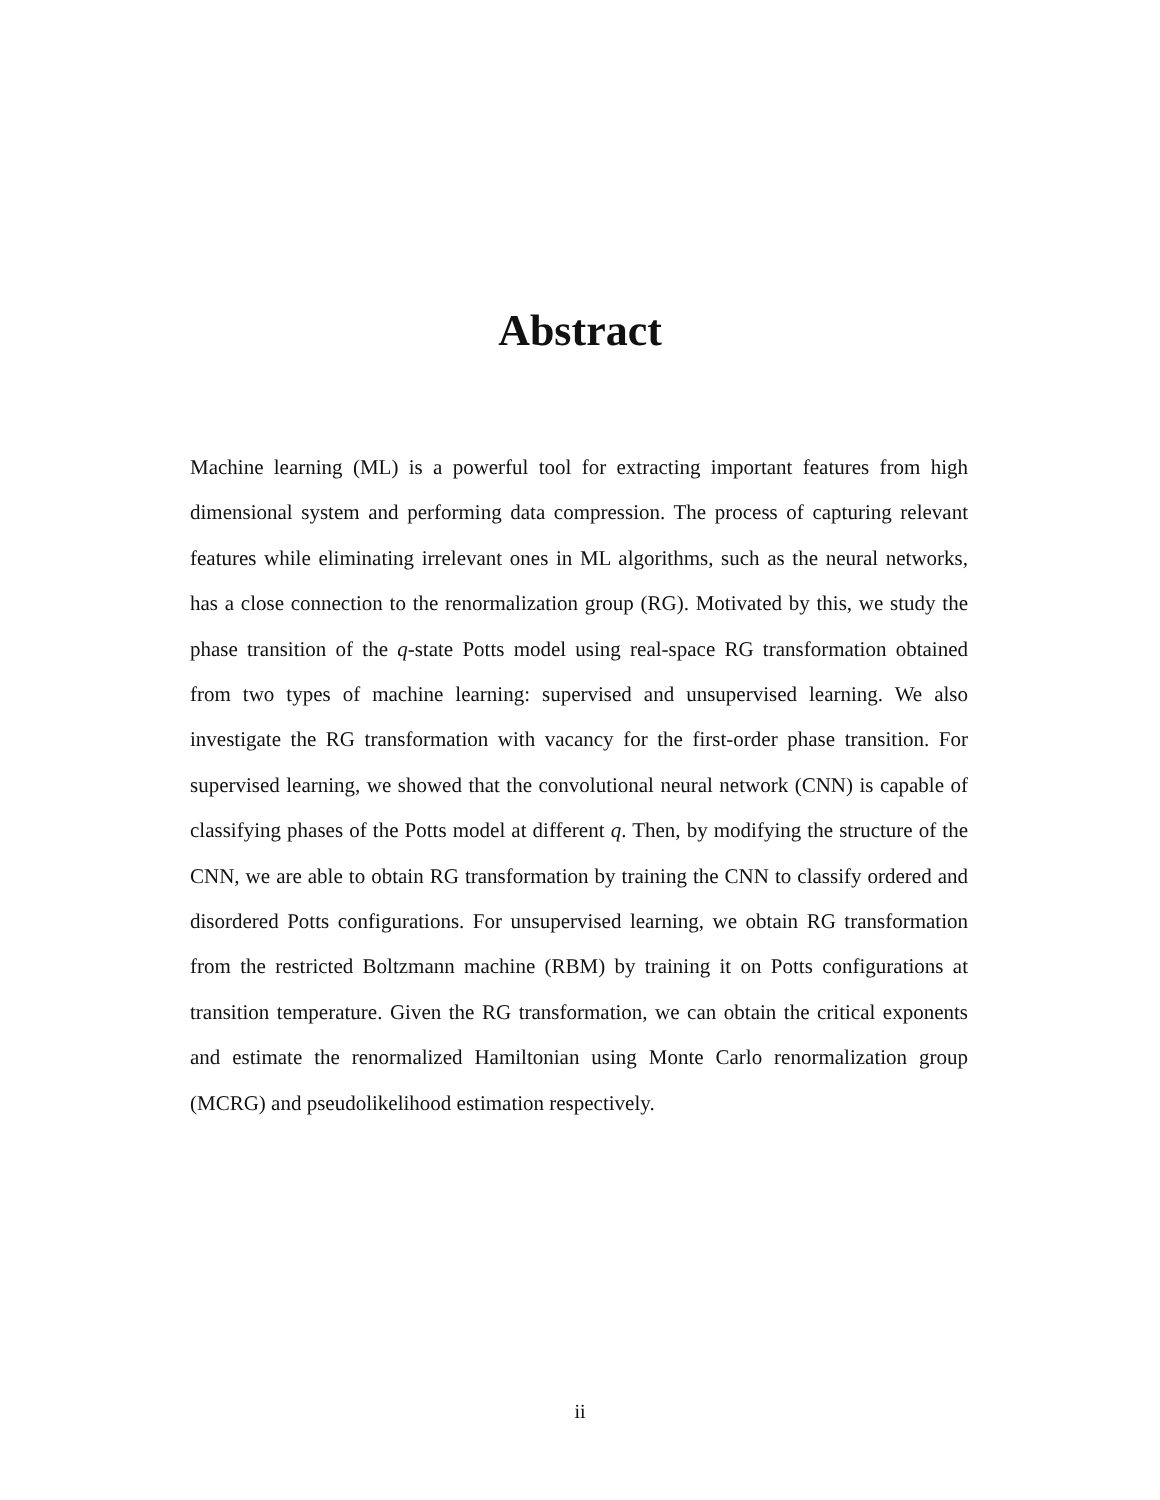Abstract
Machine learning (ML) is a powerful tool for extracting important features from high dimensional system and performing data compression. The process of capturing relevant features while eliminating irrelevant ones in ML algorithms, such as the neural networks, has a close connection to the renormalization group (RG). Motivated by this, we study the phase transition of the q-state Potts model using real-space RG transformation obtained from two types of machine learning: supervised and unsupervised learning. We also investigate the RG transformation with vacancy for the first-order phase transition. For supervised learning, we showed that the convolutional neural network (CNN) is capable of classifying phases of the Potts model at different q. Then, by modifying the structure of the CNN, we are able to obtain RG transformation by training the CNN to classify ordered and disordered Potts configurations. For unsupervised learning, we obtain RG transformation from the restricted Boltzmann machine (RBM) by training it on Potts configurations at transition temperature. Given the RG transformation, we can obtain the critical exponents and estimate the renormalized Hamiltonian using Monte Carlo renormalization group (MCRG) and pseudolikelihood estimation respectively.
ii